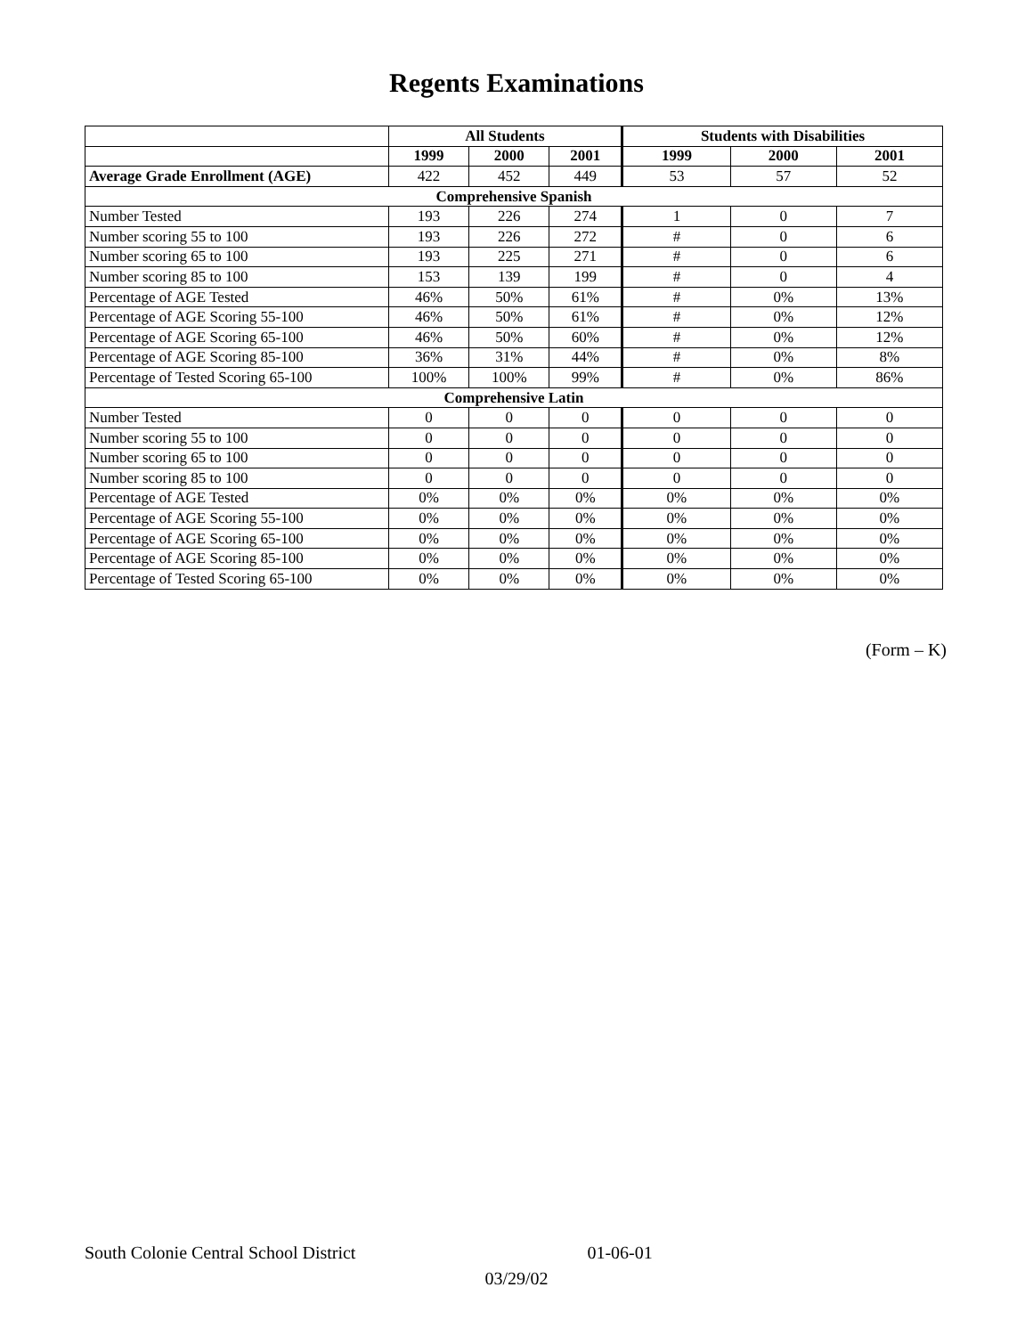Regents Examinations
| | All Students | | | Students with Disabilities | | |
| --- | --- | --- | --- | --- | --- | --- |
| | 1999 | 2000 | 2001 | 1999 | 2000 | 2001 |
| Average Grade Enrollment (AGE) | 422 | 452 | 449 | 53 | 57 | 52 |
| Comprehensive Spanish | | | | | | |
| Number Tested | 193 | 226 | 274 | 1 | 0 | 7 |
| Number scoring 55 to 100 | 193 | 226 | 272 | # | 0 | 6 |
| Number scoring 65 to 100 | 193 | 225 | 271 | # | 0 | 6 |
| Number scoring 85 to 100 | 153 | 139 | 199 | # | 0 | 4 |
| Percentage of AGE Tested | 46% | 50% | 61% | # | 0% | 13% |
| Percentage of AGE Scoring 55-100 | 46% | 50% | 61% | # | 0% | 12% |
| Percentage of AGE Scoring 65-100 | 46% | 50% | 60% | # | 0% | 12% |
| Percentage of AGE Scoring 85-100 | 36% | 31% | 44% | # | 0% | 8% |
| Percentage of Tested Scoring 65-100 | 100% | 100% | 99% | # | 0% | 86% |
| Comprehensive Latin | | | | | | |
| Number Tested | 0 | 0 | 0 | 0 | 0 | 0 |
| Number scoring 55 to 100 | 0 | 0 | 0 | 0 | 0 | 0 |
| Number scoring 65 to 100 | 0 | 0 | 0 | 0 | 0 | 0 |
| Number scoring 85 to 100 | 0 | 0 | 0 | 0 | 0 | 0 |
| Percentage of AGE Tested | 0% | 0% | 0% | 0% | 0% | 0% |
| Percentage of AGE Scoring 55-100 | 0% | 0% | 0% | 0% | 0% | 0% |
| Percentage of AGE Scoring 65-100 | 0% | 0% | 0% | 0% | 0% | 0% |
| Percentage of AGE Scoring 85-100 | 0% | 0% | 0% | 0% | 0% | 0% |
| Percentage of Tested Scoring 65-100 | 0% | 0% | 0% | 0% | 0% | 0% |
(Form – K)
South Colonie Central School District 01-06-01
03/29/02